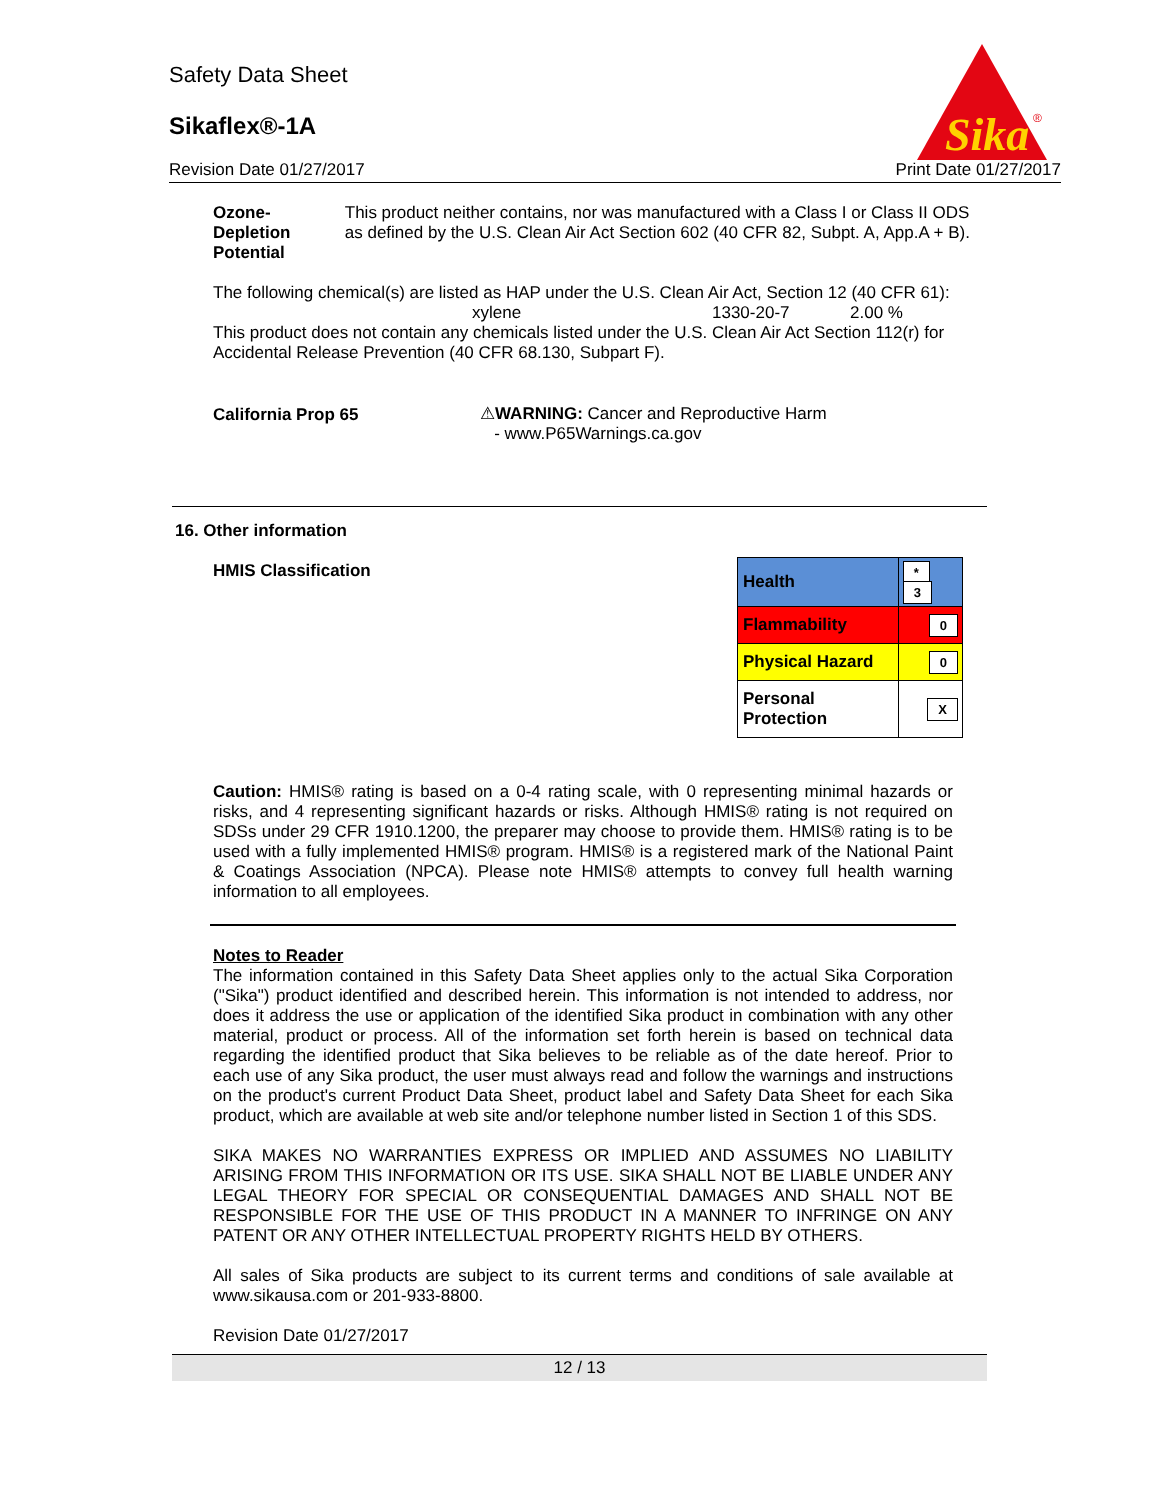Safety Data Sheet
Sikaflex®-1A
Sika
®
Revision Date 01/27/2017 Print Date 01/27/2017
Ozone-Depletion
Potential
This product neither contains, nor was manufactured with a Class I or Class II ODS as defined by the U.S. Clean Air Act Section 602 (40 CFR 82, Subpt. A, App.A + B).
The following chemical(s) are listed as HAP under the U.S. Clean Air Act, Section 12 (40 CFR 61):
xylene 1330-20-7 2.00 %
This product does not contain any chemicals listed under the U.S. Clean Air Act Section 112(r) for Accidental Release Prevention (40 CFR 68.130, Subpart F).
California Prop 65 ⚠WARNING: Cancer and Reproductive Harm
- www.P65Warnings.ca.gov
16. Other information
HMIS Classification
| Health | * 3 |
| Flammability | 0 |
| Physical Hazard | 0 |
| Personal Protection | X |
Caution: HMIS® rating is based on a 0-4 rating scale, with 0 representing minimal hazards or risks, and 4 representing significant hazards or risks. Although HMIS® rating is not required on SDSs under 29 CFR 1910.1200, the preparer may choose to provide them. HMIS® rating is to be used with a fully implemented HMIS® program. HMIS® is a registered mark of the National Paint & Coatings Association (NPCA). Please note HMIS® attempts to convey full health warning information to all employees.
Notes to Reader
The information contained in this Safety Data Sheet applies only to the actual Sika Corporation ("Sika") product identified and described herein. This information is not intended to address, nor does it address the use or application of the identified Sika product in combination with any other material, product or process. All of the information set forth herein is based on technical data regarding the identified product that Sika believes to be reliable as of the date hereof. Prior to each use of any Sika product, the user must always read and follow the warnings and instructions on the product's current Product Data Sheet, product label and Safety Data Sheet for each Sika product, which are available at web site and/or telephone number listed in Section 1 of this SDS.
SIKA MAKES NO WARRANTIES EXPRESS OR IMPLIED AND ASSUMES NO LIABILITY ARISING FROM THIS INFORMATION OR ITS USE. SIKA SHALL NOT BE LIABLE UNDER ANY LEGAL THEORY FOR SPECIAL OR CONSEQUENTIAL DAMAGES AND SHALL NOT BE RESPONSIBLE FOR THE USE OF THIS PRODUCT IN A MANNER TO INFRINGE ON ANY PATENT OR ANY OTHER INTELLECTUAL PROPERTY RIGHTS HELD BY OTHERS.
All sales of Sika products are subject to its current terms and conditions of sale available at www.sikausa.com or 201-933-8800.
Revision Date 01/27/2017
12 / 13